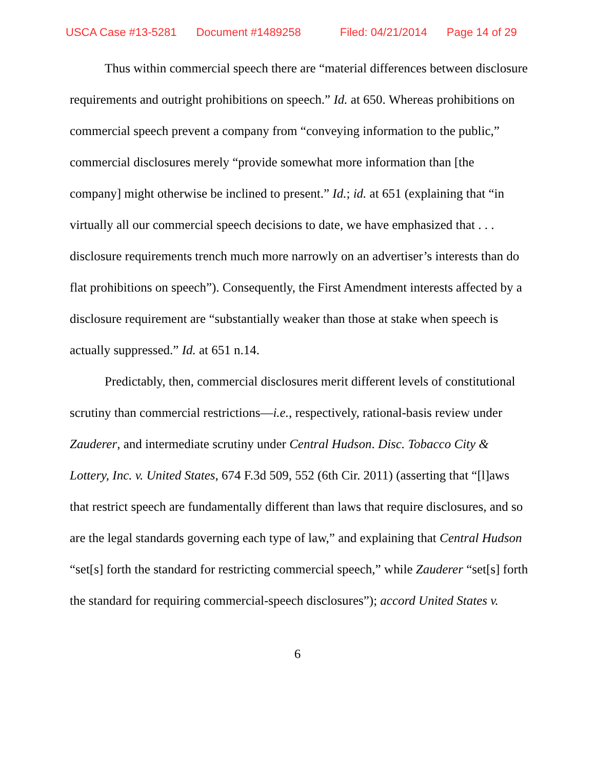USCA Case #13-5281 Document #1489258 Filed: 04/21/2014 Page 14 of 29
Thus within commercial speech there are “material differences between disclosure requirements and outright prohibitions on speech.” Id. at 650. Whereas prohibitions on commercial speech prevent a company from “conveying information to the public,” commercial disclosures merely “provide somewhat more information than [the company] might otherwise be inclined to present.” Id.; id. at 651 (explaining that “in virtually all our commercial speech decisions to date, we have emphasized that . . . disclosure requirements trench much more narrowly on an advertiser’s interests than do flat prohibitions on speech”). Consequently, the First Amendment interests affected by a disclosure requirement are “substantially weaker than those at stake when speech is actually suppressed.” Id. at 651 n.14.
Predictably, then, commercial disclosures merit different levels of constitutional scrutiny than commercial restrictions—i.e., respectively, rational-basis review under Zauderer, and intermediate scrutiny under Central Hudson. Disc. Tobacco City & Lottery, Inc. v. United States, 674 F.3d 509, 552 (6th Cir. 2011) (asserting that “[l]aws that restrict speech are fundamentally different than laws that require disclosures, and so are the legal standards governing each type of law,” and explaining that Central Hudson “set[s] forth the standard for restricting commercial speech,” while Zauderer “set[s] forth the standard for requiring commercial-speech disclosures”); accord United States v.
6